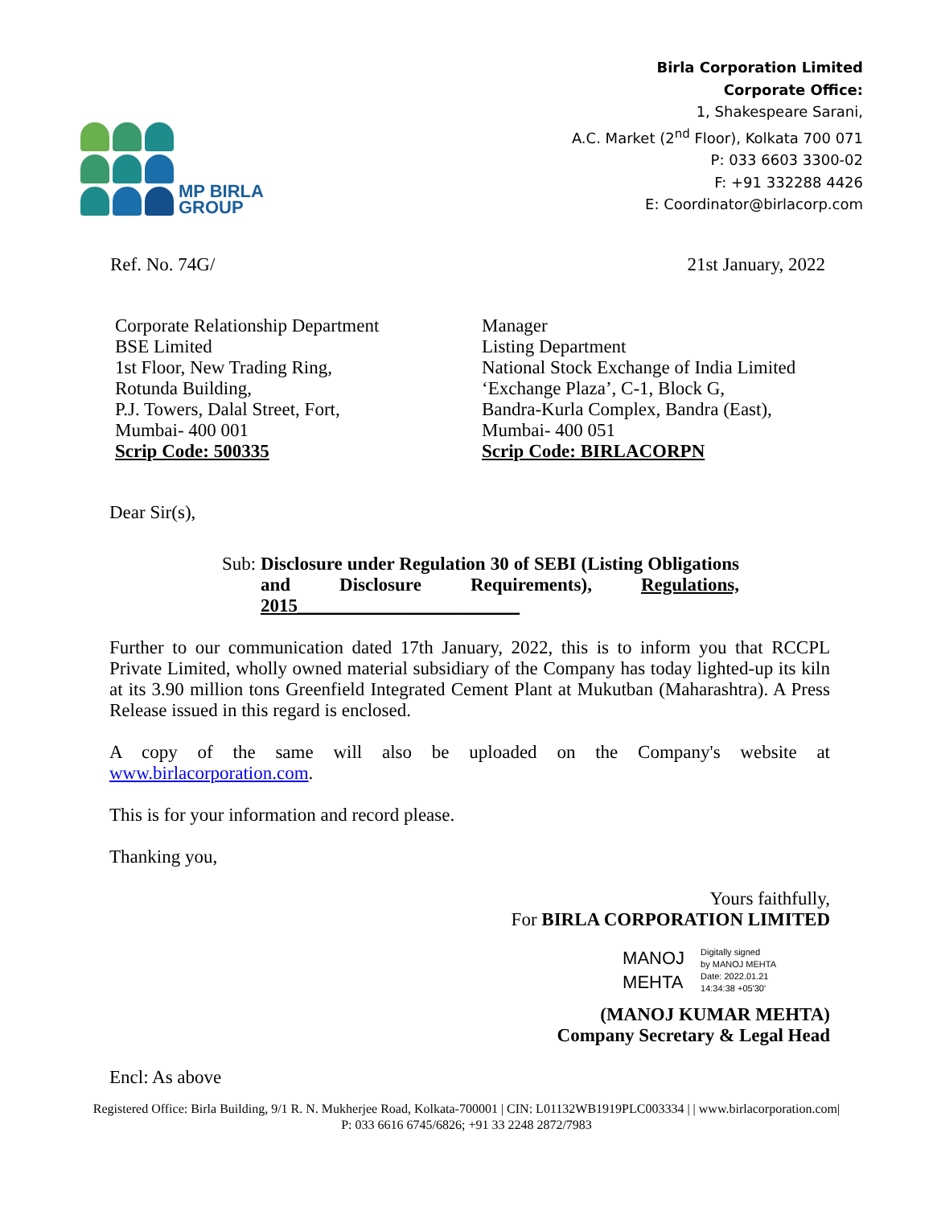MP BIRLA
GROUP
Birla Corporation Limited
Corporate Office:
1, Shakespeare Sarani,
A.C. Market (2<sup>nd</sup> Floor), Kolkata 700 071
P: 033 6603 3300-02
F: +91 332288 4426
E: Coordinator@birlacorp.com
Ref. No. 74G/ 21st January, 2022
Corporate Relationship Department
BSE Limited
1st Floor, New Trading Ring,
Rotunda Building,
P.J. Towers, Dalal Street, Fort,
Mumbai- 400 001
Scrip Code: 500335
Manager
Listing Department
National Stock Exchange of India Limited
‘Exchange Plaza’, C-1, Block G,
Bandra-Kurla Complex, Bandra (East),
Mumbai- 400 051
Scrip Code: BIRLACORPN
Dear Sir(s),
Sub: Disclosure under Regulation 30 of SEBI (Listing Obligations and Disclosure Requirements), Regulations, 2015________________________
Further to our communication dated 17th January, 2022, this is to inform you that RCCPL Private Limited, wholly owned material subsidiary of the Company has today lighted-up its kiln at its 3.90 million tons Greenfield Integrated Cement Plant at Mukutban (Maharashtra). A Press Release issued in this regard is enclosed.
A copy of the same will also be uploaded on the Company's website at www.birlacorporation.com.
This is for your information and record please.
Thanking you,
Yours faithfully,
For BIRLA CORPORATION LIMITED
MANOJ
MEHTA
Digitally signed
by MANOJ MEHTA
Date: 2022.01.21
14:34:38 +05'30'
(MANOJ KUMAR MEHTA)
Company Secretary & Legal Head
Encl: As above
Registered Office: Birla Building, 9/1 R. N. Mukherjee Road, Kolkata-700001 | CIN: L01132WB1919PLC003334 | | www.birlacorporation.com|
P: 033 6616 6745/6826; +91 33 2248 2872/7983